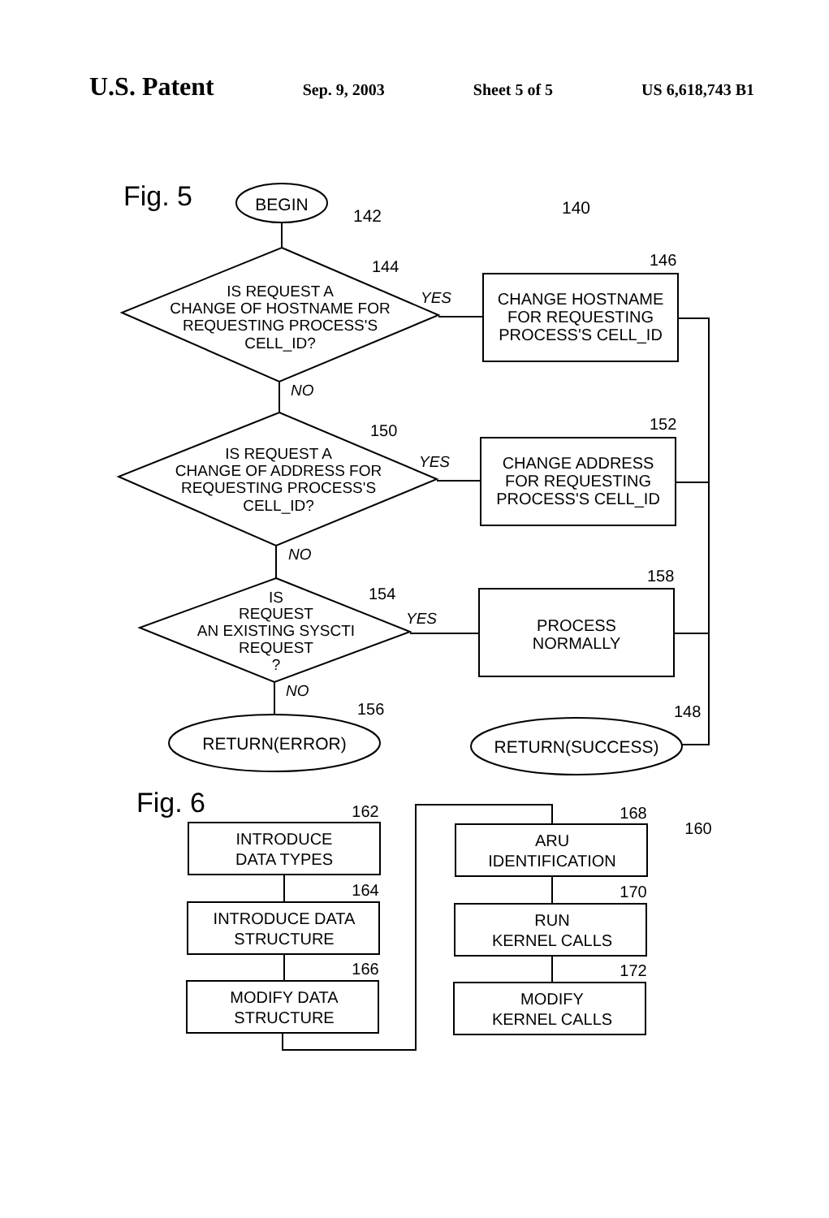U.S. Patent Sep. 9, 2003 Sheet 5 of 5 US 6,618,743 B1
Fig. 5
BEGIN
142
140
IS REQUEST A
CHANGE OF HOSTNAME FOR
REQUESTING PROCESS'S
CELL_ID?
144
YES
CHANGE HOSTNAME
FOR REQUESTING
PROCESS'S CELL_ID
146
NO
IS REQUEST A
CHANGE OF ADDRESS FOR
REQUESTING PROCESS'S
CELL_ID?
150
YES
CHANGE ADDRESS
FOR REQUESTING
PROCESS'S CELL_ID
152
NO
IS
REQUEST
AN EXISTING SYSCTI
REQUEST
?
154
YES
PROCESS
NORMALLY
158
NO
RETURN(ERROR)
156
RETURN(SUCCESS)
148
Fig. 6
INTRODUCE
DATA TYPES
INTRODUCE DATA
STRUCTURE
MODIFY DATA
STRUCTURE
ARU
IDENTIFICATION
RUN
KERNEL CALLS
MODIFY
KERNEL CALLS
162
164
166
168
170
172
160